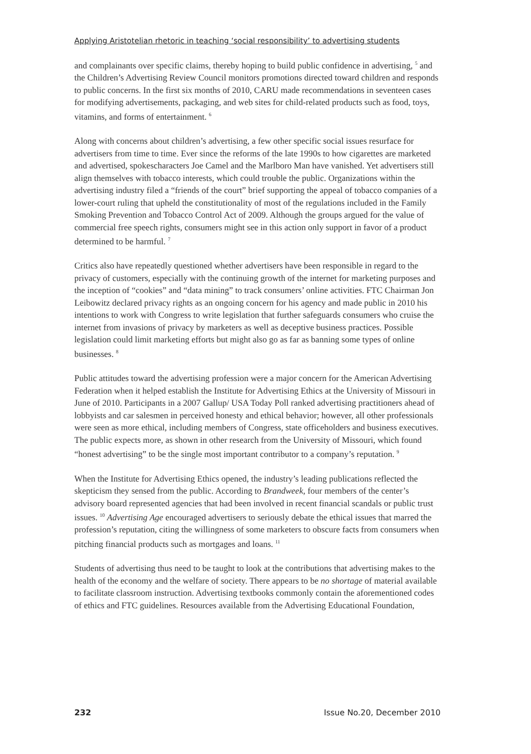Applying Aristotelian rhetoric in teaching ‘social responsibility’ to advertising students
and complainants over specific claims, thereby hoping to build public confidence in advertising, <sup>5</sup> and the Children’s Advertising Review Council monitors promotions directed toward children and responds to public concerns. In the first six months of 2010, CARU made recommendations in seventeen cases for modifying advertisements, packaging, and web sites for child-related products such as food, toys, vitamins, and forms of entertainment. <sup>6</sup>
Along with concerns about children’s advertising, a few other specific social issues resurface for advertisers from time to time. Ever since the reforms of the late 1990s to how cigarettes are marketed and advertised, spokescharacters Joe Camel and the Marlboro Man have vanished. Yet advertisers still align themselves with tobacco interests, which could trouble the public. Organizations within the advertising industry filed a “friends of the court” brief supporting the appeal of tobacco companies of a lower-court ruling that upheld the constitutionality of most of the regulations included in the Family Smoking Prevention and Tobacco Control Act of 2009. Although the groups argued for the value of commercial free speech rights, consumers might see in this action only support in favor of a product determined to be harmful. <sup>7</sup>
Critics also have repeatedly questioned whether advertisers have been responsible in regard to the privacy of customers, especially with the continuing growth of the internet for marketing purposes and the inception of “cookies” and “data mining” to track consumers’ online activities. FTC Chairman Jon Leibowitz declared privacy rights as an ongoing concern for his agency and made public in 2010 his intentions to work with Congress to write legislation that further safeguards consumers who cruise the internet from invasions of privacy by marketers as well as deceptive business practices. Possible legislation could limit marketing efforts but might also go as far as banning some types of online businesses. <sup>8</sup>
Public attitudes toward the advertising profession were a major concern for the American Advertising Federation when it helped establish the Institute for Advertising Ethics at the University of Missouri in June of 2010. Participants in a 2007 Gallup/ USA Today Poll ranked advertising practitioners ahead of lobbyists and car salesmen in perceived honesty and ethical behavior; however, all other professionals were seen as more ethical, including members of Congress, state officeholders and business executives. The public expects more, as shown in other research from the University of Missouri, which found “honest advertising” to be the single most important contributor to a company’s reputation. <sup>9</sup>
When the Institute for Advertising Ethics opened, the industry’s leading publications reflected the skepticism they sensed from the public. According to Brandweek, four members of the center’s advisory board represented agencies that had been involved in recent financial scandals or public trust issues. <sup>10</sup> Advertising Age encouraged advertisers to seriously debate the ethical issues that marred the profession’s reputation, citing the willingness of some marketers to obscure facts from consumers when pitching financial products such as mortgages and loans. <sup>11</sup>
Students of advertising thus need to be taught to look at the contributions that advertising makes to the health of the economy and the welfare of society. There appears to be no shortage of material available to facilitate classroom instruction. Advertising textbooks commonly contain the aforementioned codes of ethics and FTC guidelines. Resources available from the Advertising Educational Foundation,
232 Issue No.20, December 2010